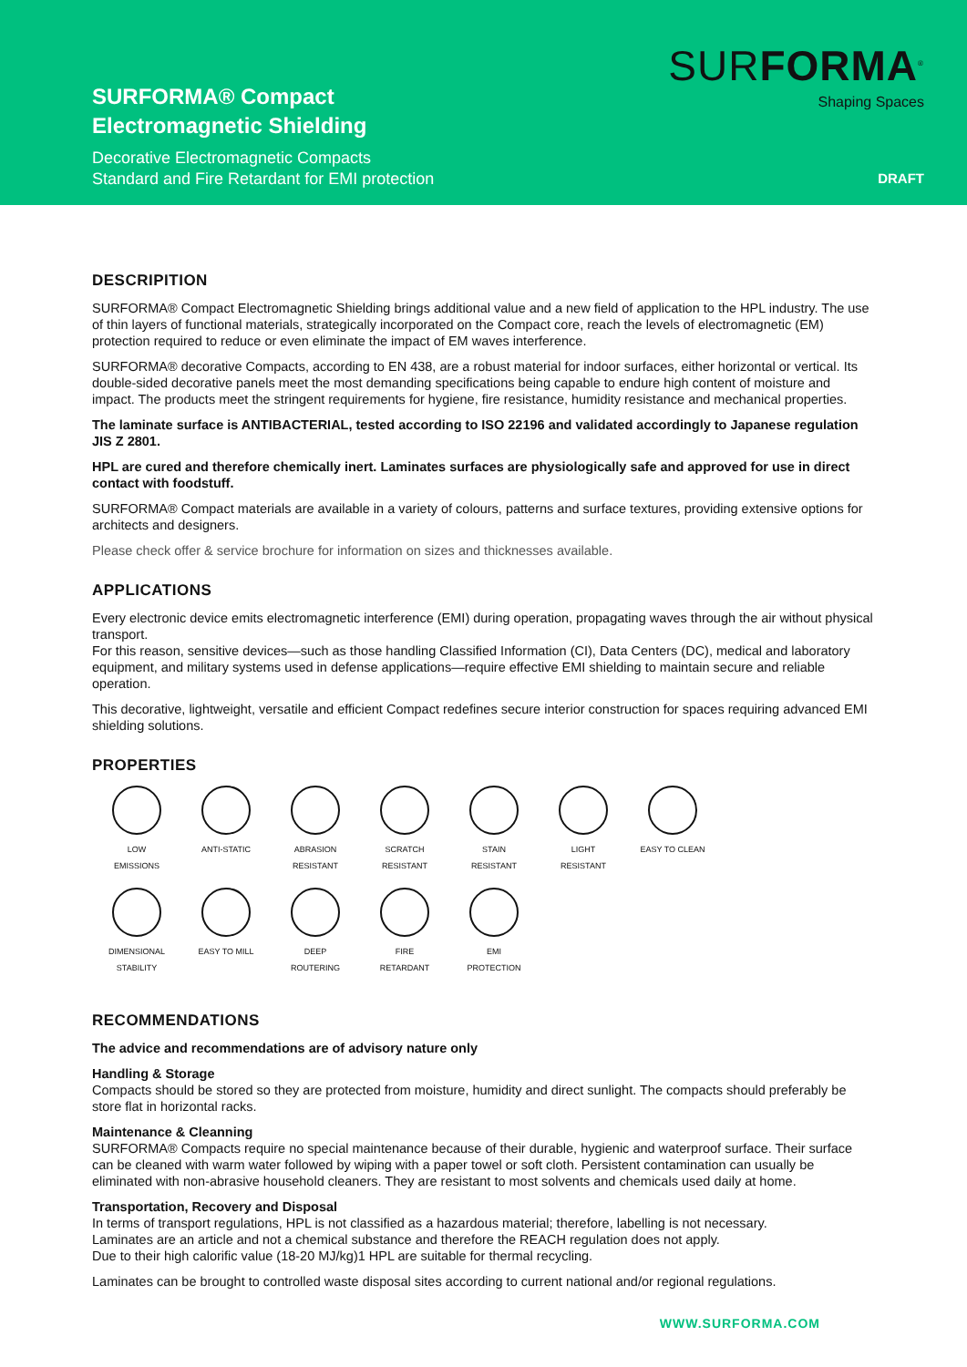SURFORMA® Compact
Electromagnetic Shielding
Decorative Electromagnetic Compacts
Standard and Fire Retardant for EMI protection
SURFORMA<sup>®</sup>
Shaping Spaces
DRAFT
DESCRIPITION
SURFORMA® Compact Electromagnetic Shielding brings additional value and a new field of application to the HPL industry. The use of thin layers of functional materials, strategically incorporated on the Compact core, reach the levels of electromagnetic (EM) protection required to reduce or even eliminate the impact of EM waves interference.
SURFORMA® decorative Compacts, according to EN 438, are a robust material for indoor surfaces, either horizontal or vertical. Its double-sided decorative panels meet the most demanding specifications being capable to endure high content of moisture and impact. The products meet the stringent requirements for hygiene, fire resistance, humidity resistance and mechanical properties.
The laminate surface is ANTIBACTERIAL, tested according to ISO 22196 and validated accordingly to Japanese regulation JIS Z 2801.
HPL are cured and therefore chemically inert. Laminates surfaces are physiologically safe and approved for use in direct contact with foodstuff.
SURFORMA® Compact materials are available in a variety of colours, patterns and surface textures, providing extensive options for architects and designers.
Please check offer & service brochure for information on sizes and thicknesses available.
APPLICATIONS
Every electronic device emits electromagnetic interference (EMI) during operation, propagating waves through the air without physical transport.
For this reason, sensitive devices—such as those handling Classified Information (CI), Data Centers (DC), medical and laboratory equipment, and military systems used in defense applications—require effective EMI shielding to maintain secure and reliable operation.
This decorative, lightweight, versatile and efficient Compact redefines secure interior construction for spaces requiring advanced EMI shielding solutions.
PROPERTIES
LOW
EMISSIONS
ANTI-STATIC
ABRASION
RESISTANT
SCRATCH
RESISTANT
STAIN
RESISTANT
LIGHT
RESISTANT
EASY TO CLEAN
DIMENSIONAL
STABILITY
EASY TO MILL
DEEP
ROUTERING
FIRE
RETARDANT
EMI
PROTECTION
RECOMMENDATIONS
The advice and recommendations are of advisory nature only
Handling & Storage
Compacts should be stored so they are protected from moisture, humidity and direct sunlight. The compacts should preferably be store flat in horizontal racks.
Maintenance & Cleanning
SURFORMA® Compacts require no special maintenance because of their durable, hygienic and waterproof surface. Their surface can be cleaned with warm water followed by wiping with a paper towel or soft cloth. Persistent contamination can usually be eliminated with non-abrasive household cleaners. They are resistant to most solvents and chemicals used daily at home.
Transportation, Recovery and Disposal
In terms of transport regulations, HPL is not classified as a hazardous material; therefore, labelling is not necessary.
Laminates are an article and not a chemical substance and therefore the REACH regulation does not apply.
Due to their high calorific value (18-20 MJ/kg)1 HPL are suitable for thermal recycling.
Laminates can be brought to controlled waste disposal sites according to current national and/or regional regulations.
WWW.SURFORMA.COM